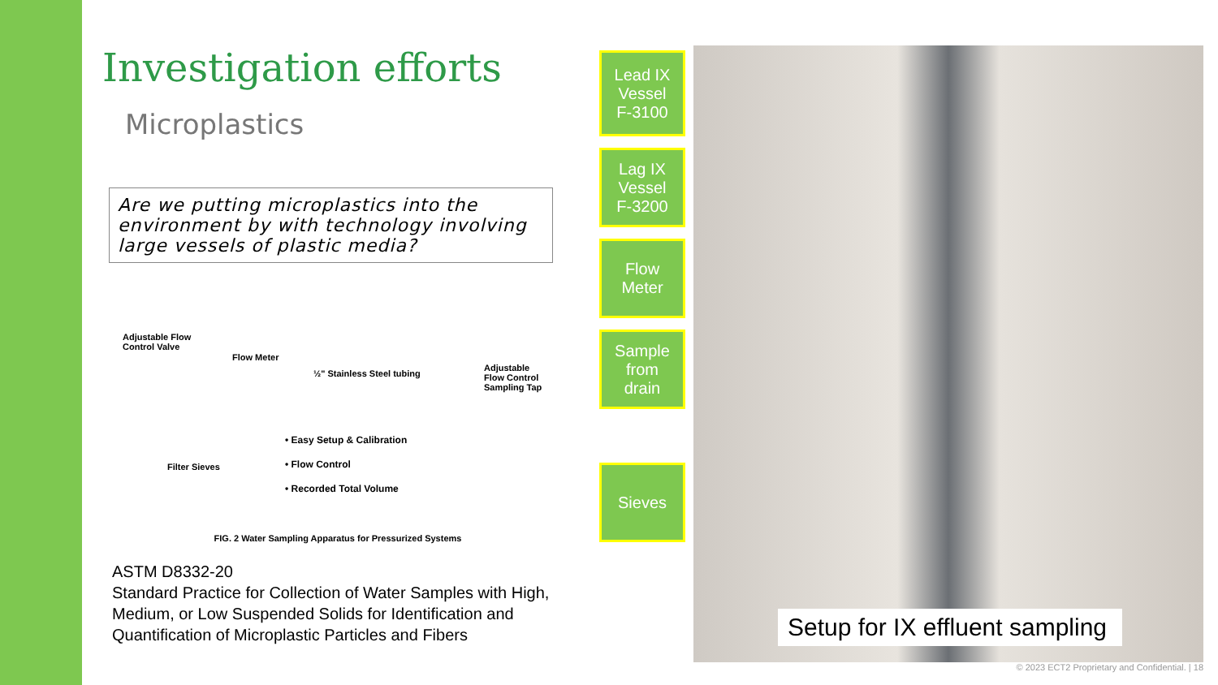Investigation efforts
Microplastics
Are we putting microplastics into the environment by with technology involving large vessels of plastic media?
Adjustable Flow
Control Valve
Flow Meter
½" Stainless Steel tubing
Adjustable
Flow Control
Sampling Tap
Filter Sieves
• Easy Setup & Calibration
• Flow Control
• Recorded Total Volume
FIG. 2 Water Sampling Apparatus for Pressurized Systems
ASTM D8332-20
Standard Practice for Collection of Water Samples with High, Medium, or Low Suspended Solids for Identification and Quantification of Microplastic Particles and Fibers
Lead IX
Vessel
F-3100
Lag IX
Vessel
F-3200
Flow
Meter
Sample
from
drain
Sieves
Setup for IX effluent sampling
© 2023 ECT2 Proprietary and Confidential. | 18